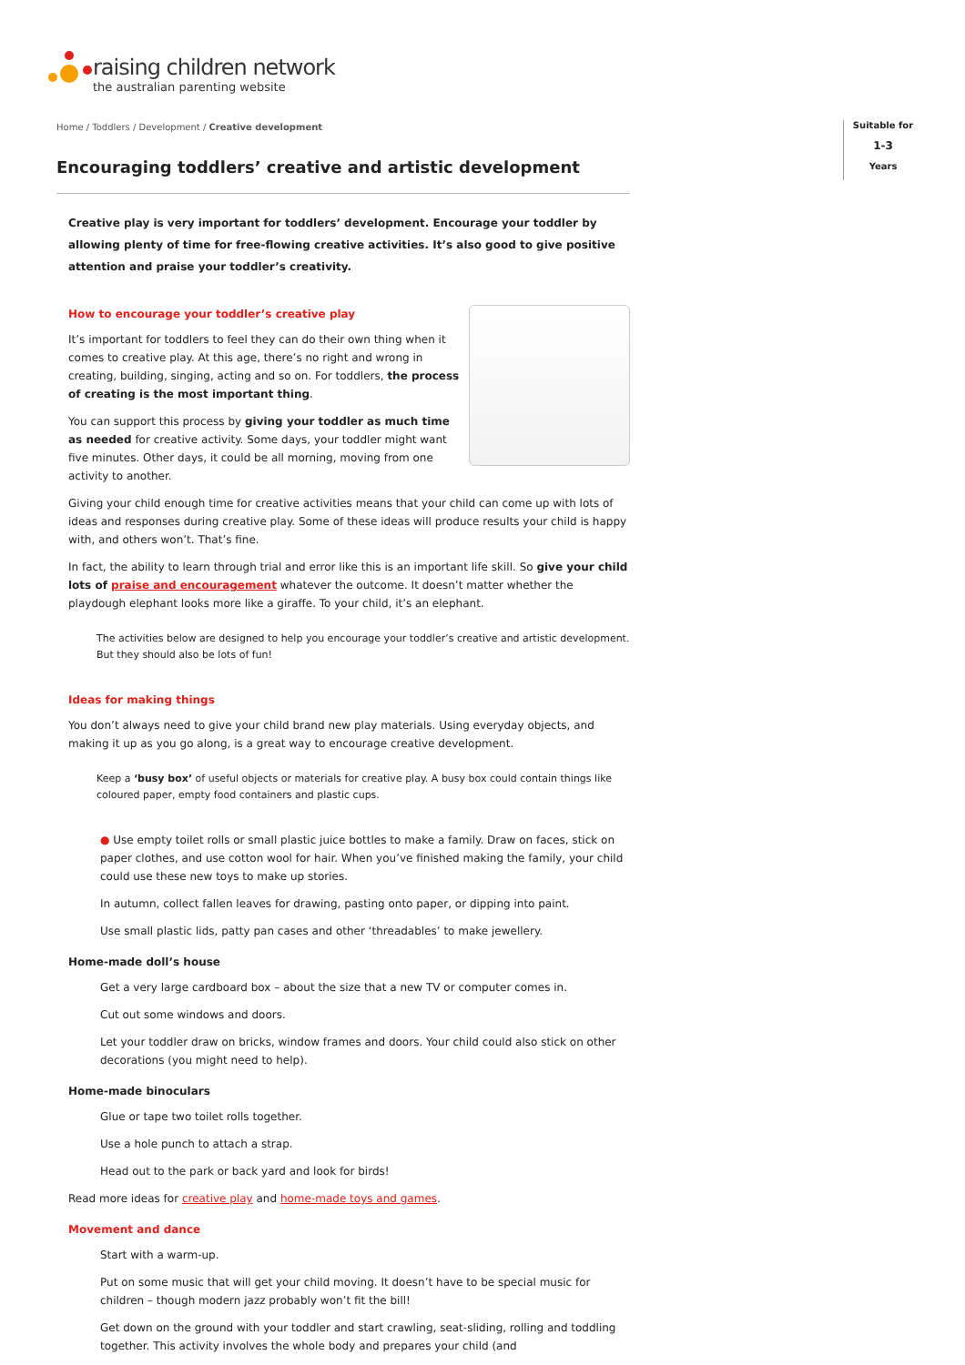raising children network
the australian parenting website
Suitable for
1-3
Years
Home / Toddlers / Development / Creative development
Encouraging toddlers’ creative and artistic development
Creative play is very important for toddlers’ development. Encourage your toddler by allowing plenty of time for free-flowing creative activities. It’s also good to give positive attention and praise your toddler’s creativity.
How to encourage your toddler’s creative play
It’s important for toddlers to feel they can do their own thing when it comes to creative play. At this age, there’s no right and wrong in creating, building, singing, acting and so on. For toddlers, the process of creating is the most important thing.
You can support this process by giving your toddler as much time as needed for creative activity. Some days, your toddler might want five minutes. Other days, it could be all morning, moving from one activity to another.
Giving your child enough time for creative activities means that your child can come up with lots of ideas and responses during creative play. Some of these ideas will produce results your child is happy with, and others won’t. That’s fine.
In fact, the ability to learn through trial and error like this is an important life skill. So give your child lots of praise and encouragement whatever the outcome. It doesn’t matter whether the playdough elephant looks more like a giraffe. To your child, it’s an elephant.
The activities below are designed to help you encourage your toddler’s creative and artistic development. But they should also be lots of fun!
Ideas for making things
You don’t always need to give your child brand new play materials. Using everyday objects, and making it up as you go along, is a great way to encourage creative development.
Keep a ‘busy box’ of useful objects or materials for creative play. A busy box could contain things like coloured paper, empty food containers and plastic cups.
● Use empty toilet rolls or small plastic juice bottles to make a family. Draw on faces, stick on paper clothes, and use cotton wool for hair. When you’ve finished making the family, your child could use these new toys to make up stories.
In autumn, collect fallen leaves for drawing, pasting onto paper, or dipping into paint.
Use small plastic lids, patty pan cases and other ‘threadables’ to make jewellery.
Home-made doll’s house
Get a very large cardboard box – about the size that a new TV or computer comes in.
Cut out some windows and doors.
Let your toddler draw on bricks, window frames and doors. Your child could also stick on other decorations (you might need to help).
Home-made binoculars
Glue or tape two toilet rolls together.
Use a hole punch to attach a strap.
Head out to the park or back yard and look for birds!
Read more ideas for creative play and home-made toys and games.
Movement and dance
Start with a warm-up.
Put on some music that will get your child moving. It doesn’t have to be special music for children – though modern jazz probably won’t fit the bill!
Get down on the ground with your toddler and start crawling, seat-sliding, rolling and toddling together. This activity involves the whole body and prepares your child (and